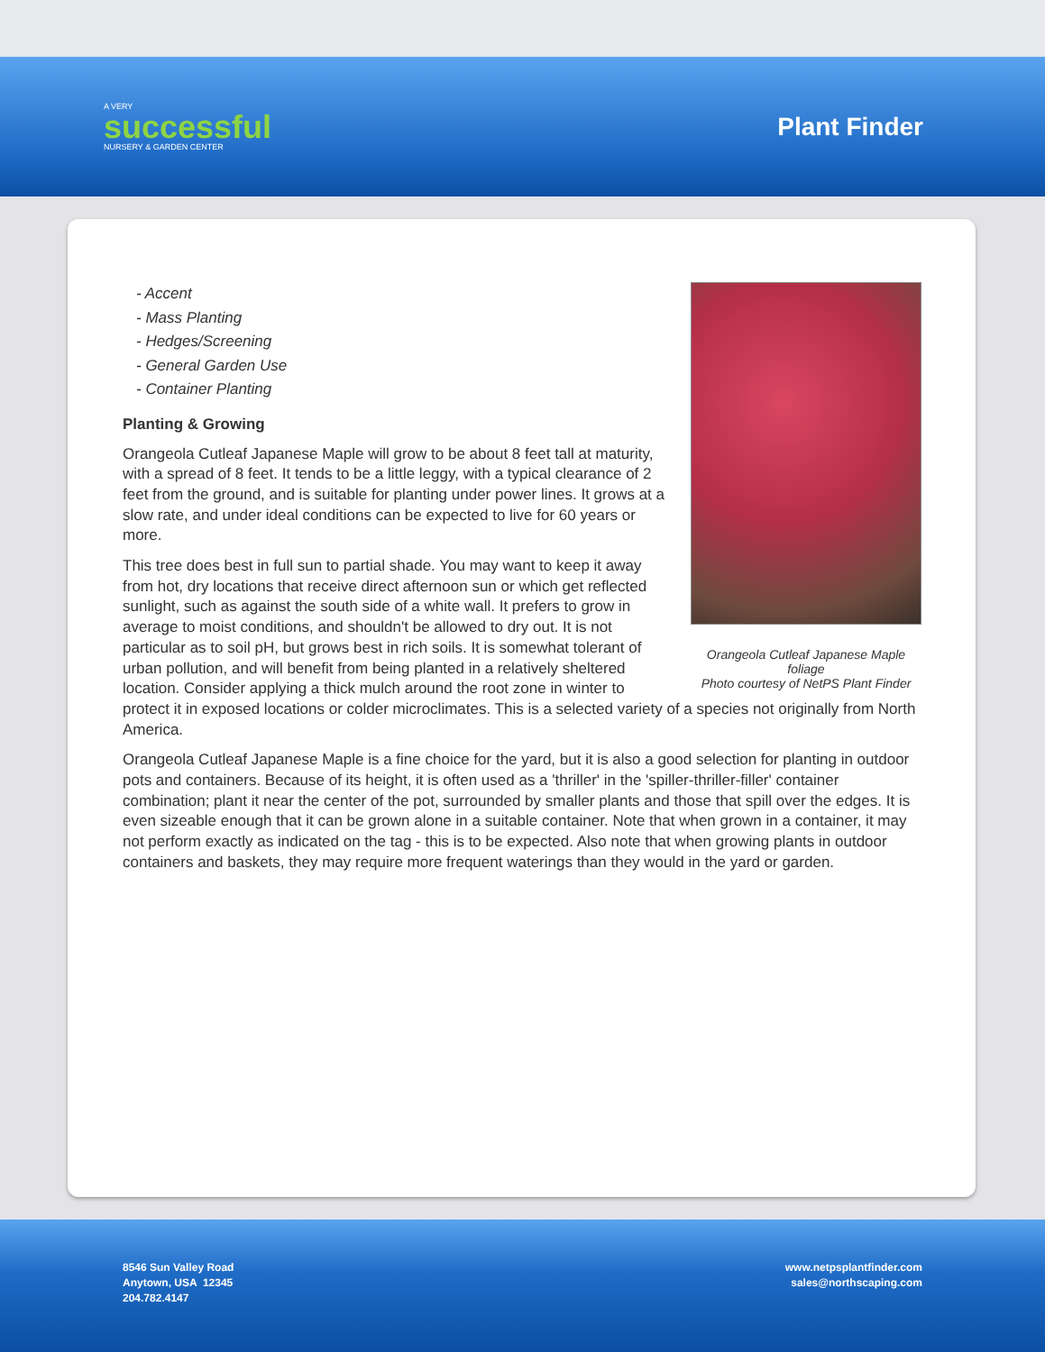A VERY
successful
NURSERY & GARDEN CENTER
Plant Finder
Orangeola Cutleaf Japanese Maple foliage
Photo courtesy of NetPS Plant Finder
- Accent
- Mass Planting
- Hedges/Screening
- General Garden Use
- Container Planting
Planting & Growing
Orangeola Cutleaf Japanese Maple will grow to be about 8 feet tall at maturity, with a spread of 8 feet. It tends to be a little leggy, with a typical clearance of 2 feet from the ground, and is suitable for planting under power lines. It grows at a slow rate, and under ideal conditions can be expected to live for 60 years or more.
This tree does best in full sun to partial shade. You may want to keep it away from hot, dry locations that receive direct afternoon sun or which get reflected sunlight, such as against the south side of a white wall. It prefers to grow in average to moist conditions, and shouldn't be allowed to dry out. It is not particular as to soil pH, but grows best in rich soils. It is somewhat tolerant of urban pollution, and will benefit from being planted in a relatively sheltered location. Consider applying a thick mulch around the root zone in winter to protect it in exposed locations or colder microclimates. This is a selected variety of a species not originally from North America.
Orangeola Cutleaf Japanese Maple is a fine choice for the yard, but it is also a good selection for planting in outdoor pots and containers. Because of its height, it is often used as a 'thriller' in the 'spiller-thriller-filler' container combination; plant it near the center of the pot, surrounded by smaller plants and those that spill over the edges. It is even sizeable enough that it can be grown alone in a suitable container. Note that when grown in a container, it may not perform exactly as indicated on the tag - this is to be expected. Also note that when growing plants in outdoor containers and baskets, they may require more frequent waterings than they would in the yard or garden.
8546 Sun Valley Road
Anytown, USA 12345
204.782.4147
www.netpsplantfinder.com
sales@northscaping.com